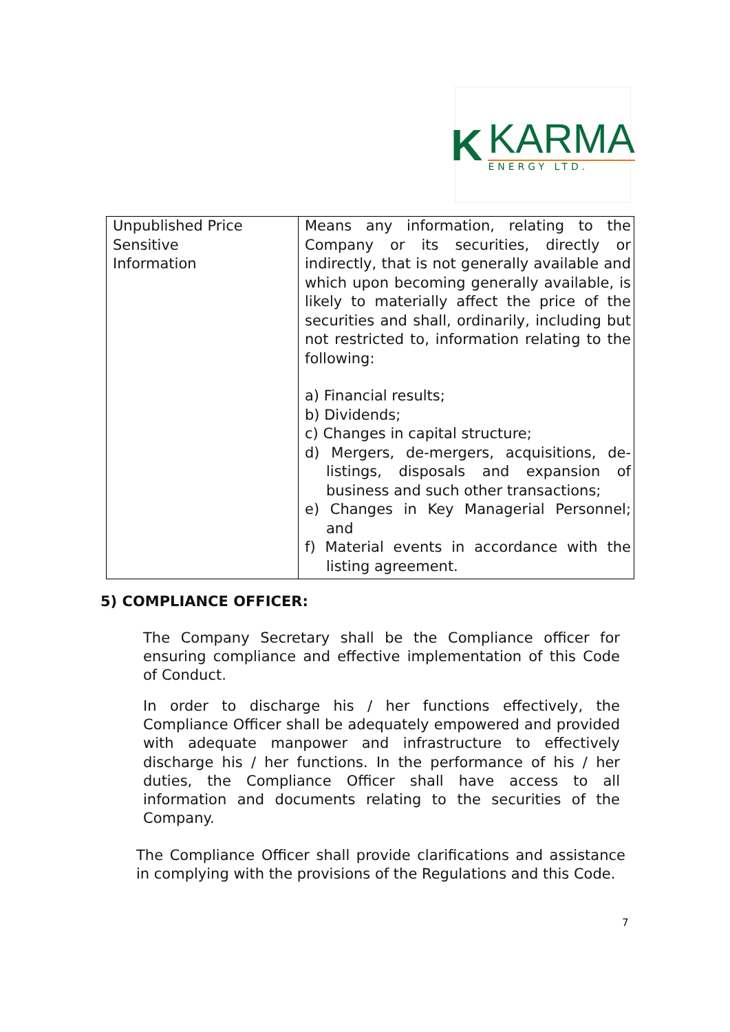K
KARMA
ENERGY LTD.
| Unpublished Price Sensitive Information | Means any information, relating to the Company or its securities, directly or indirectly, that is not generally available and which upon becoming generally available, is likely to materially affect the price of the securities and shall, ordinarily, including but not restricted to, information relating to the following: a) Financial results; b) Dividends; c) Changes in capital structure; d) Mergers, de-mergers, acquisitions, de-listings, disposals and expansion of business and such other transactions; e) Changes in Key Managerial Personnel; and f) Material events in accordance with the listing agreement. |
5) COMPLIANCE OFFICER:
The Company Secretary shall be the Compliance officer for ensuring compliance and effective implementation of this Code of Conduct.
In order to discharge his / her functions effectively, the Compliance Officer shall be adequately empowered and provided with adequate manpower and infrastructure to effectively discharge his / her functions. In the performance of his / her duties, the Compliance Officer shall have access to all information and documents relating to the securities of the Company.
The Compliance Officer shall provide clarifications and assistance in complying with the provisions of the Regulations and this Code.
7